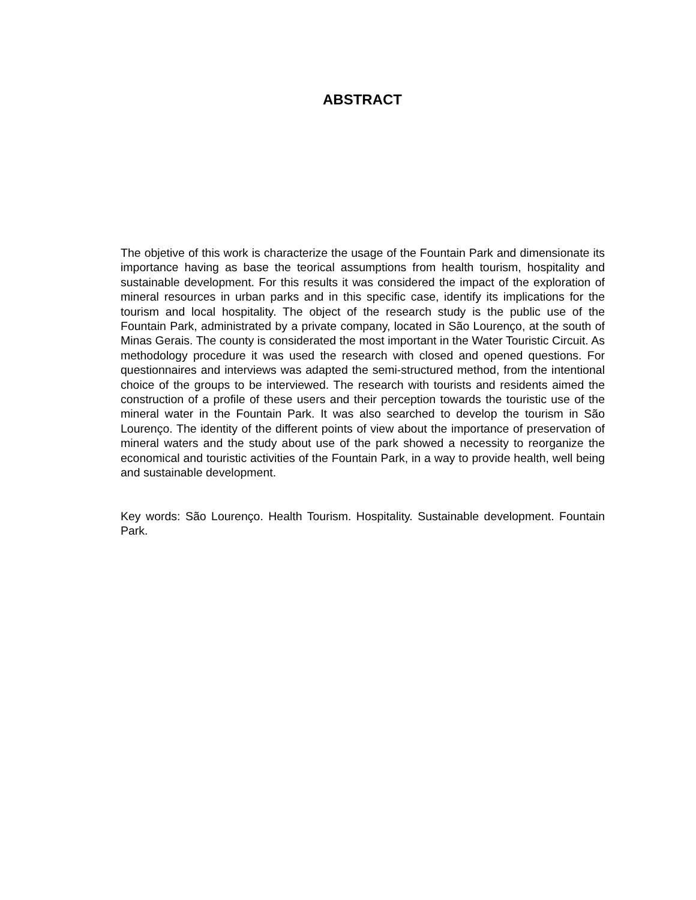ABSTRACT
The objetive of this work is characterize the usage of the Fountain Park and dimensionate its importance having as base the teorical assumptions from health tourism, hospitality and sustainable development. For this results it was considered the impact of the exploration of mineral resources in urban parks and in this specific case, identify its implications for the tourism and local hospitality. The object of the research study is the public use of the Fountain Park, administrated by a private company, located in São Lourenço, at the south of Minas Gerais. The county is considerated the most important in the Water Touristic Circuit. As methodology procedure it was used the research with closed and opened questions. For questionnaires and interviews was adapted the semi-structured method, from the intentional choice of the groups to be interviewed. The research with tourists and residents aimed the construction of a profile of these users and their perception towards the touristic use of the mineral water in the Fountain Park. It was also searched to develop the tourism in São Lourenço. The identity of the different points of view about the importance of preservation of mineral waters and the study about use of the park showed a necessity to reorganize the economical and touristic activities of the Fountain Park, in a way to provide health, well being and sustainable development.
Key words: São Lourenço. Health Tourism. Hospitality. Sustainable development. Fountain Park.